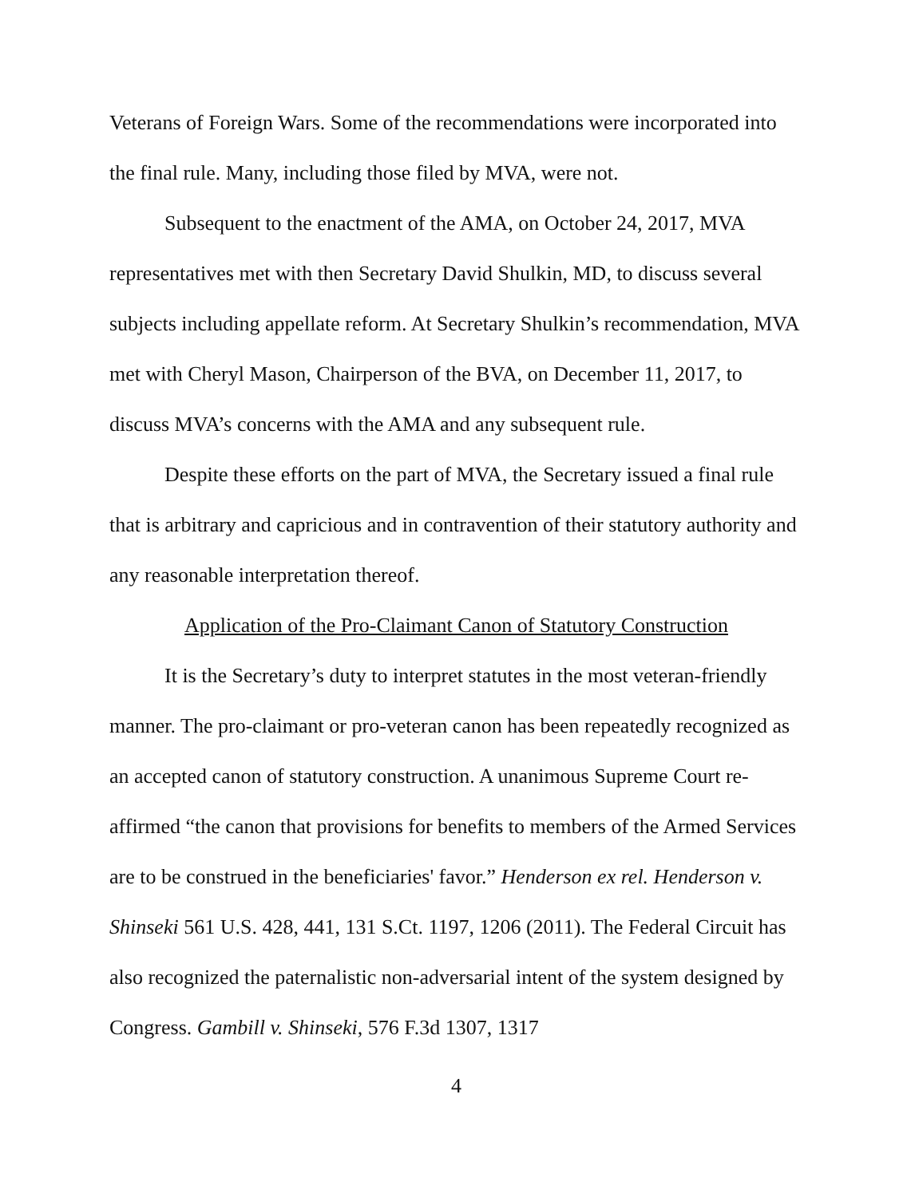Veterans of Foreign Wars. Some of the recommendations were incorporated into the final rule. Many, including those filed by MVA, were not.
Subsequent to the enactment of the AMA, on October 24, 2017, MVA representatives met with then Secretary David Shulkin, MD, to discuss several subjects including appellate reform. At Secretary Shulkin’s recommendation, MVA met with Cheryl Mason, Chairperson of the BVA, on December 11, 2017, to discuss MVA’s concerns with the AMA and any subsequent rule.
Despite these efforts on the part of MVA, the Secretary issued a final rule that is arbitrary and capricious and in contravention of their statutory authority and any reasonable interpretation thereof.
Application of the Pro-Claimant Canon of Statutory Construction
It is the Secretary’s duty to interpret statutes in the most veteran-friendly manner. The pro-claimant or pro-veteran canon has been repeatedly recognized as an accepted canon of statutory construction. A unanimous Supreme Court re-affirmed “the canon that provisions for benefits to members of the Armed Services are to be construed in the beneficiaries' favor.” Henderson ex rel. Henderson v. Shinseki 561 U.S. 428, 441, 131 S.Ct. 1197, 1206 (2011). The Federal Circuit has also recognized the paternalistic non-adversarial intent of the system designed by Congress. Gambill v. Shinseki, 576 F.3d 1307, 1317
4